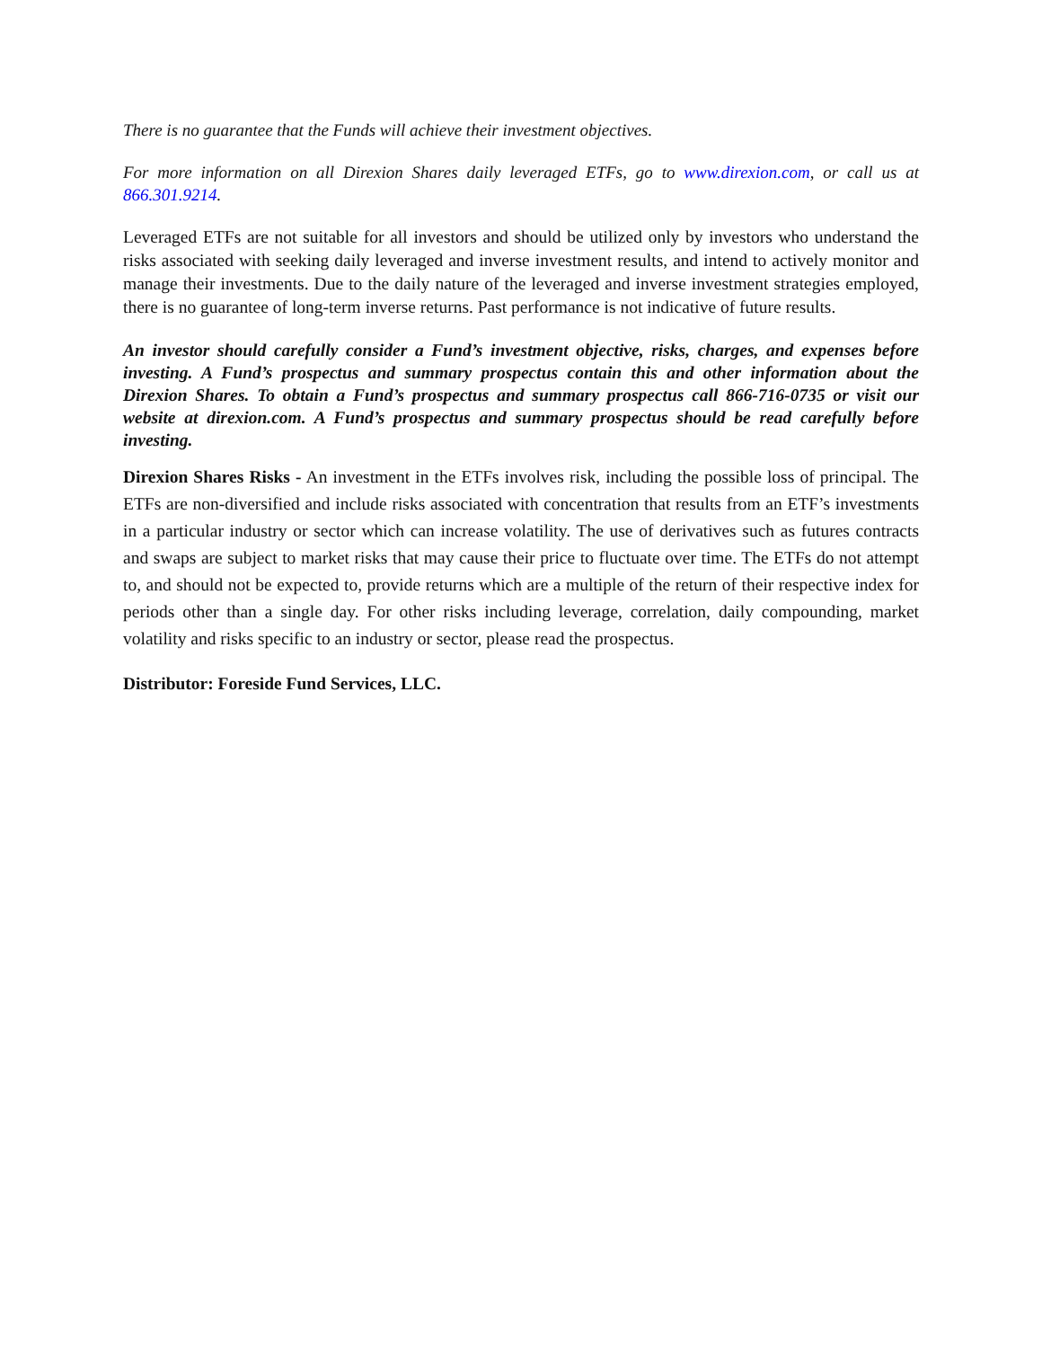There is no guarantee that the Funds will achieve their investment objectives.
For more information on all Direxion Shares daily leveraged ETFs, go to www.direxion.com, or call us at 866.301.9214.
Leveraged ETFs are not suitable for all investors and should be utilized only by investors who understand the risks associated with seeking daily leveraged and inverse investment results, and intend to actively monitor and manage their investments. Due to the daily nature of the leveraged and inverse investment strategies employed, there is no guarantee of long-term inverse returns. Past performance is not indicative of future results.
An investor should carefully consider a Fund’s investment objective, risks, charges, and expenses before investing. A Fund’s prospectus and summary prospectus contain this and other information about the Direxion Shares. To obtain a Fund’s prospectus and summary prospectus call 866-716-0735 or visit our website at direxion.com. A Fund’s prospectus and summary prospectus should be read carefully before investing.
Direxion Shares Risks - An investment in the ETFs involves risk, including the possible loss of principal. The ETFs are non-diversified and include risks associated with concentration that results from an ETF’s investments in a particular industry or sector which can increase volatility. The use of derivatives such as futures contracts and swaps are subject to market risks that may cause their price to fluctuate over time. The ETFs do not attempt to, and should not be expected to, provide returns which are a multiple of the return of their respective index for periods other than a single day. For other risks including leverage, correlation, daily compounding, market volatility and risks specific to an industry or sector, please read the prospectus.
Distributor: Foreside Fund Services, LLC.